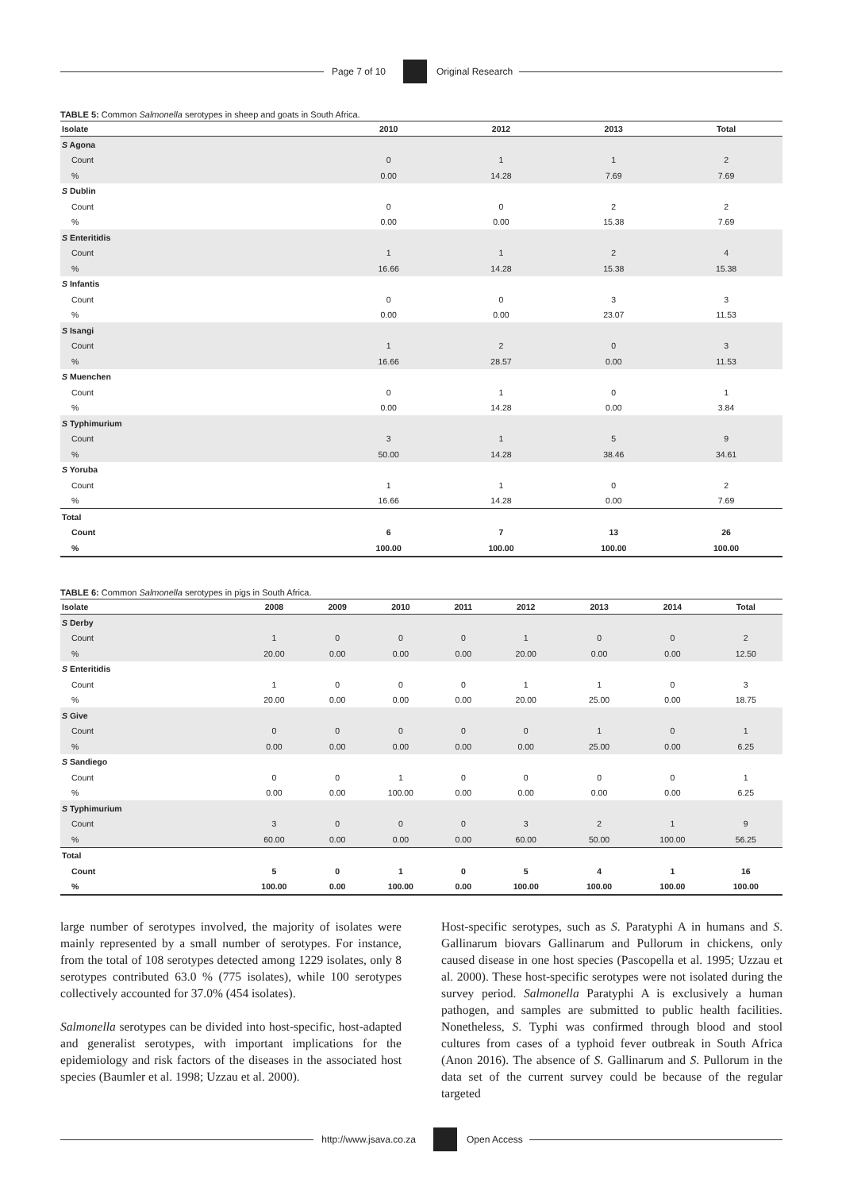Page 7 of 10 Original Research
TABLE 5: Common Salmonella serotypes in sheep and goats in South Africa.
| Isolate | 2010 | 2012 | 2013 | Total |
| --- | --- | --- | --- | --- |
| S Agona | | | | |
| Count | 0 | 1 | 1 | 2 |
| % | 0.00 | 14.28 | 7.69 | 7.69 |
| S Dublin | | | | |
| Count | 0 | 0 | 2 | 2 |
| % | 0.00 | 0.00 | 15.38 | 7.69 |
| S Enteritidis | | | | |
| Count | 1 | 1 | 2 | 4 |
| % | 16.66 | 14.28 | 15.38 | 15.38 |
| S Infantis | | | | |
| Count | 0 | 0 | 3 | 3 |
| % | 0.00 | 0.00 | 23.07 | 11.53 |
| S Isangi | | | | |
| Count | 1 | 2 | 0 | 3 |
| % | 16.66 | 28.57 | 0.00 | 11.53 |
| S Muenchen | | | | |
| Count | 0 | 1 | 0 | 1 |
| % | 0.00 | 14.28 | 0.00 | 3.84 |
| S Typhimurium | | | | |
| Count | 3 | 1 | 5 | 9 |
| % | 50.00 | 14.28 | 38.46 | 34.61 |
| S Yoruba | | | | |
| Count | 1 | 1 | 0 | 2 |
| % | 16.66 | 14.28 | 0.00 | 7.69 |
| Total | | | | |
| Count | 6 | 7 | 13 | 26 |
| % | 100.00 | 100.00 | 100.00 | 100.00 |
TABLE 6: Common Salmonella serotypes in pigs in South Africa.
| Isolate | 2008 | 2009 | 2010 | 2011 | 2012 | 2013 | 2014 | Total |
| --- | --- | --- | --- | --- | --- | --- | --- | --- |
| S Derby | | | | | | | | |
| Count | 1 | 0 | 0 | 0 | 1 | 0 | 0 | 2 |
| % | 20.00 | 0.00 | 0.00 | 0.00 | 20.00 | 0.00 | 0.00 | 12.50 |
| S Enteritidis | | | | | | | | |
| Count | 1 | 0 | 0 | 0 | 1 | 1 | 0 | 3 |
| % | 20.00 | 0.00 | 0.00 | 0.00 | 20.00 | 25.00 | 0.00 | 18.75 |
| S Give | | | | | | | | |
| Count | 0 | 0 | 0 | 0 | 0 | 1 | 0 | 1 |
| % | 0.00 | 0.00 | 0.00 | 0.00 | 0.00 | 25.00 | 0.00 | 6.25 |
| S Sandiego | | | | | | | | |
| Count | 0 | 0 | 1 | 0 | 0 | 0 | 0 | 1 |
| % | 0.00 | 0.00 | 100.00 | 0.00 | 0.00 | 0.00 | 0.00 | 6.25 |
| S Typhimurium | | | | | | | | |
| Count | 3 | 0 | 0 | 0 | 3 | 2 | 1 | 9 |
| % | 60.00 | 0.00 | 0.00 | 0.00 | 60.00 | 50.00 | 100.00 | 56.25 |
| Total | | | | | | | | |
| Count | 5 | 0 | 1 | 0 | 5 | 4 | 1 | 16 |
| % | 100.00 | 0.00 | 100.00 | 0.00 | 100.00 | 100.00 | 100.00 | 100.00 |
large number of serotypes involved, the majority of isolates were mainly represented by a small number of serotypes. For instance, from the total of 108 serotypes detected among 1229 isolates, only 8 serotypes contributed 63.0 % (775 isolates), while 100 serotypes collectively accounted for 37.0% (454 isolates).
Salmonella serotypes can be divided into host-specific, host-adapted and generalist serotypes, with important implications for the epidemiology and risk factors of the diseases in the associated host species (Baumler et al. 1998; Uzzau et al. 2000).
Host-specific serotypes, such as S. Paratyphi A in humans and S. Gallinarum biovars Gallinarum and Pullorum in chickens, only caused disease in one host species (Pascopella et al. 1995; Uzzau et al. 2000). These host-specific serotypes were not isolated during the survey period. Salmonella Paratyphi A is exclusively a human pathogen, and samples are submitted to public health facilities. Nonetheless, S. Typhi was confirmed through blood and stool cultures from cases of a typhoid fever outbreak in South Africa (Anon 2016). The absence of S. Gallinarum and S. Pullorum in the data set of the current survey could be because of the regular targeted
http://www.jsava.co.za Open Access